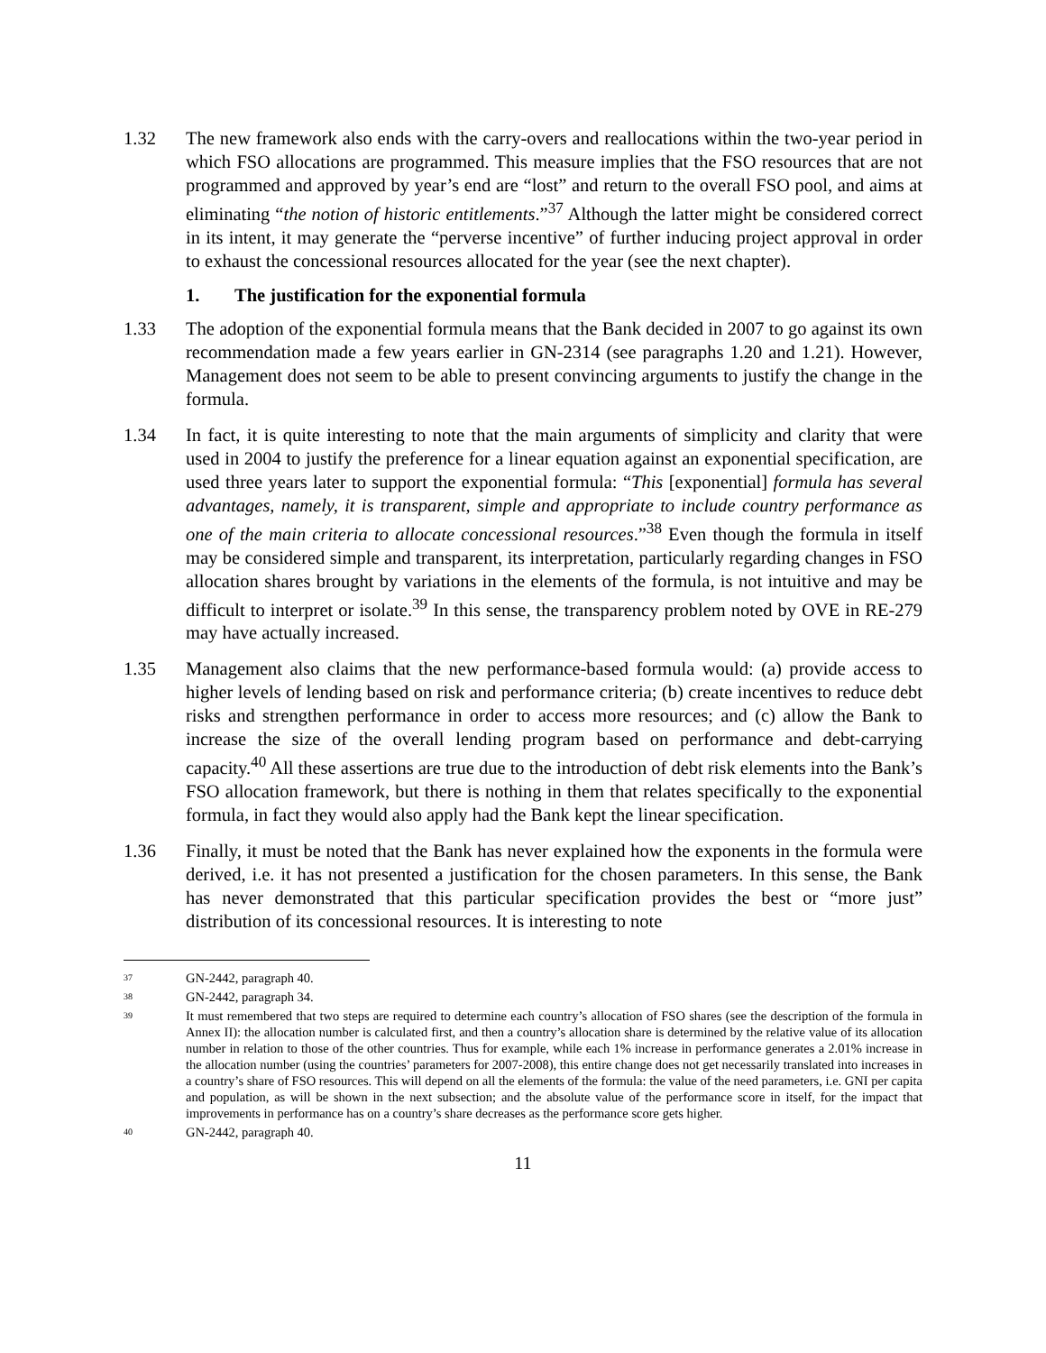1.32 The new framework also ends with the carry-overs and reallocations within the two-year period in which FSO allocations are programmed. This measure implies that the FSO resources that are not programmed and approved by year’s end are “lost” and return to the overall FSO pool, and aims at eliminating “the notion of historic entitlements.”<sup>37</sup> Although the latter might be considered correct in its intent, it may generate the “perverse incentive” of further inducing project approval in order to exhaust the concessional resources allocated for the year (see the next chapter).
1. The justification for the exponential formula
1.33 The adoption of the exponential formula means that the Bank decided in 2007 to go against its own recommendation made a few years earlier in GN-2314 (see paragraphs 1.20 and 1.21). However, Management does not seem to be able to present convincing arguments to justify the change in the formula.
1.34 In fact, it is quite interesting to note that the main arguments of simplicity and clarity that were used in 2004 to justify the preference for a linear equation against an exponential specification, are used three years later to support the exponential formula: “This [exponential] formula has several advantages, namely, it is transparent, simple and appropriate to include country performance as one of the main criteria to allocate concessional resources.”<sup>38</sup> Even though the formula in itself may be considered simple and transparent, its interpretation, particularly regarding changes in FSO allocation shares brought by variations in the elements of the formula, is not intuitive and may be difficult to interpret or isolate.<sup>39</sup> In this sense, the transparency problem noted by OVE in RE-279 may have actually increased.
1.35 Management also claims that the new performance-based formula would: (a) provide access to higher levels of lending based on risk and performance criteria; (b) create incentives to reduce debt risks and strengthen performance in order to access more resources; and (c) allow the Bank to increase the size of the overall lending program based on performance and debt-carrying capacity.<sup>40</sup> All these assertions are true due to the introduction of debt risk elements into the Bank’s FSO allocation framework, but there is nothing in them that relates specifically to the exponential formula, in fact they would also apply had the Bank kept the linear specification.
1.36 Finally, it must be noted that the Bank has never explained how the exponents in the formula were derived, i.e. it has not presented a justification for the chosen parameters. In this sense, the Bank has never demonstrated that this particular specification provides the best or “more just” distribution of its concessional resources. It is interesting to note
37
GN-2442, paragraph 40.
38
GN-2442, paragraph 34.
39
It must remembered that two steps are required to determine each country’s allocation of FSO shares (see the description of the formula in Annex II): the allocation number is calculated first, and then a country’s allocation share is determined by the relative value of its allocation number in relation to those of the other countries. Thus for example, while each 1% increase in performance generates a 2.01% increase in the allocation number (using the countries’ parameters for 2007-2008), this entire change does not get necessarily translated into increases in a country’s share of FSO resources. This will depend on all the elements of the formula: the value of the need parameters, i.e. GNI per capita and population, as will be shown in the next subsection; and the absolute value of the performance score in itself, for the impact that improvements in performance has on a country’s share decreases as the performance score gets higher.
40
GN-2442, paragraph 40.
11